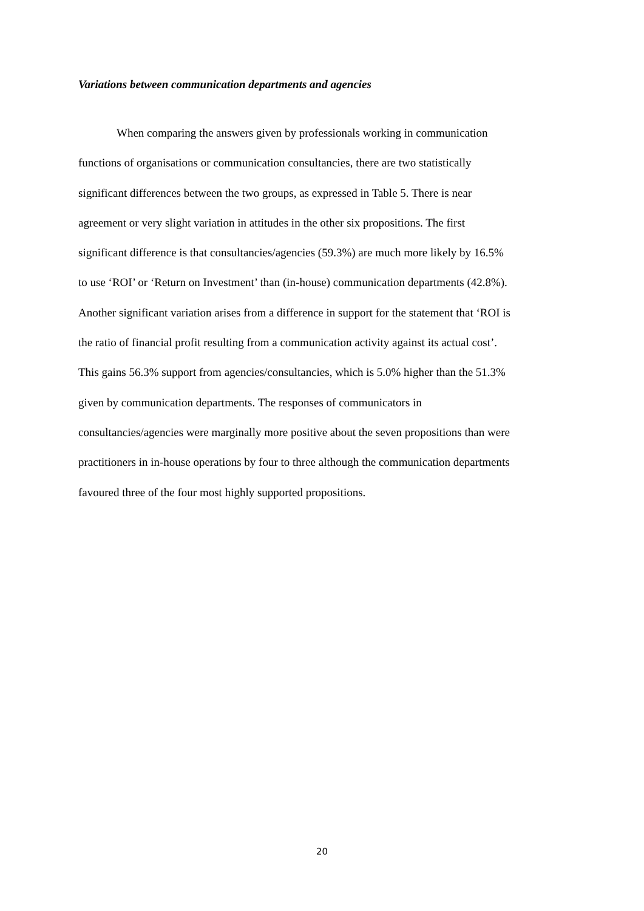Variations between communication departments and agencies
When comparing the answers given by professionals working in communication
functions of organisations or communication consultancies, there are two statistically
significant differences between the two groups, as expressed in Table 5. There is near
agreement or very slight variation in attitudes in the other six propositions. The first
significant difference is that consultancies/agencies (59.3%) are much more likely by 16.5%
to use ‘ROI’ or ‘Return on Investment’ than (in-house) communication departments (42.8%).
Another significant variation arises from a difference in support for the statement that ‘ROI is
the ratio of financial profit resulting from a communication activity against its actual cost’.
This gains 56.3% support from agencies/consultancies, which is 5.0% higher than the 51.3%
given by communication departments. The responses of communicators in
consultancies/agencies were marginally more positive about the seven propositions than were
practitioners in in-house operations by four to three although the communication departments
favoured three of the four most highly supported propositions.
20